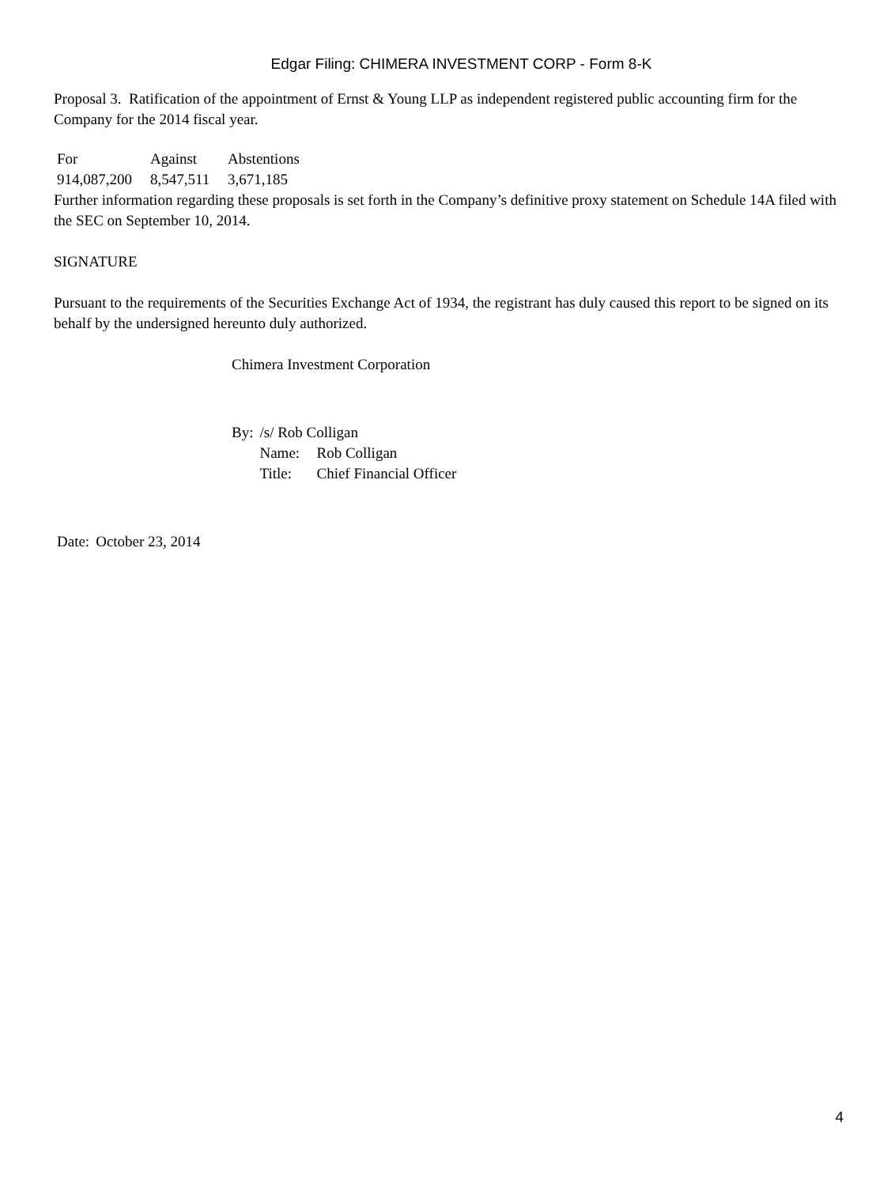Edgar Filing: CHIMERA INVESTMENT CORP - Form 8-K
Proposal 3. Ratification of the appointment of Ernst & Young LLP as independent registered public accounting firm for the Company for the 2014 fiscal year.
| For | Against | Abstentions |
| 914,087,200 | 8,547,511 | 3,671,185 |
Further information regarding these proposals is set forth in the Company’s definitive proxy statement on Schedule 14A filed with the SEC on September 10, 2014.
SIGNATURE
Pursuant to the requirements of the Securities Exchange Act of 1934, the registrant has duly caused this report to be signed on its behalf by the undersigned hereunto duly authorized.
Chimera Investment Corporation
| By: | /s/ Rob Colligan | |
| | Name: | Rob Colligan |
| | Title: | Chief Financial Officer |
| Date: | October 23, 2014 |
4